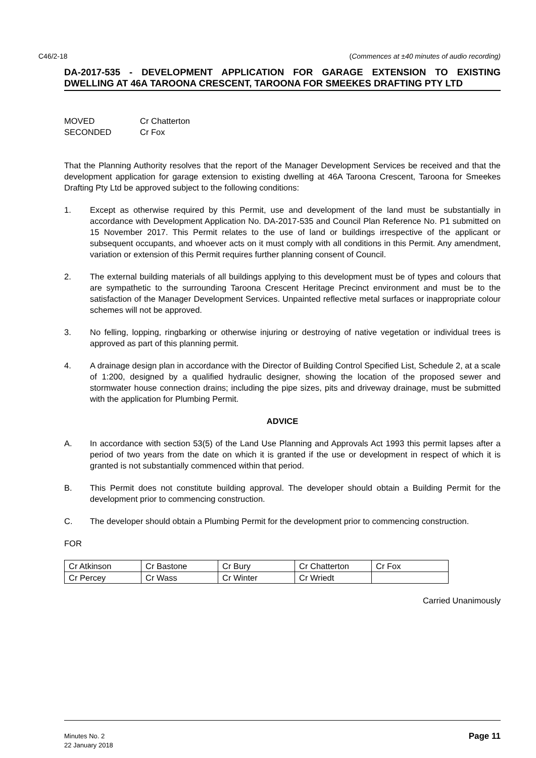C46/2-18 (Commences at ±40 minutes of audio recording)
DA-2017-535 - DEVELOPMENT APPLICATION FOR GARAGE EXTENSION TO EXISTING DWELLING AT 46A TAROONA CRESCENT, TAROONA FOR SMEEKES DRAFTING PTY LTD
MOVED Cr Chatterton
SECONDED Cr Fox
That the Planning Authority resolves that the report of the Manager Development Services be received and that the development application for garage extension to existing dwelling at 46A Taroona Crescent, Taroona for Smeekes Drafting Pty Ltd be approved subject to the following conditions:
1. Except as otherwise required by this Permit, use and development of the land must be substantially in accordance with Development Application No. DA-2017-535 and Council Plan Reference No. P1 submitted on 15 November 2017. This Permit relates to the use of land or buildings irrespective of the applicant or subsequent occupants, and whoever acts on it must comply with all conditions in this Permit. Any amendment, variation or extension of this Permit requires further planning consent of Council.
2. The external building materials of all buildings applying to this development must be of types and colours that are sympathetic to the surrounding Taroona Crescent Heritage Precinct environment and must be to the satisfaction of the Manager Development Services. Unpainted reflective metal surfaces or inappropriate colour schemes will not be approved.
3. No felling, lopping, ringbarking or otherwise injuring or destroying of native vegetation or individual trees is approved as part of this planning permit.
4. A drainage design plan in accordance with the Director of Building Control Specified List, Schedule 2, at a scale of 1:200, designed by a qualified hydraulic designer, showing the location of the proposed sewer and stormwater house connection drains; including the pipe sizes, pits and driveway drainage, must be submitted with the application for Plumbing Permit.
ADVICE
A. In accordance with section 53(5) of the Land Use Planning and Approvals Act 1993 this permit lapses after a period of two years from the date on which it is granted if the use or development in respect of which it is granted is not substantially commenced within that period.
B. This Permit does not constitute building approval. The developer should obtain a Building Permit for the development prior to commencing construction.
C. The developer should obtain a Plumbing Permit for the development prior to commencing construction.
FOR
| Cr Atkinson | Cr Bastone | Cr Bury | Cr Chatterton | Cr Fox |
| Cr Percey | Cr Wass | Cr Winter | Cr Wriedt | |
Carried Unanimously
Minutes No. 2
22 January 2018 Page 11